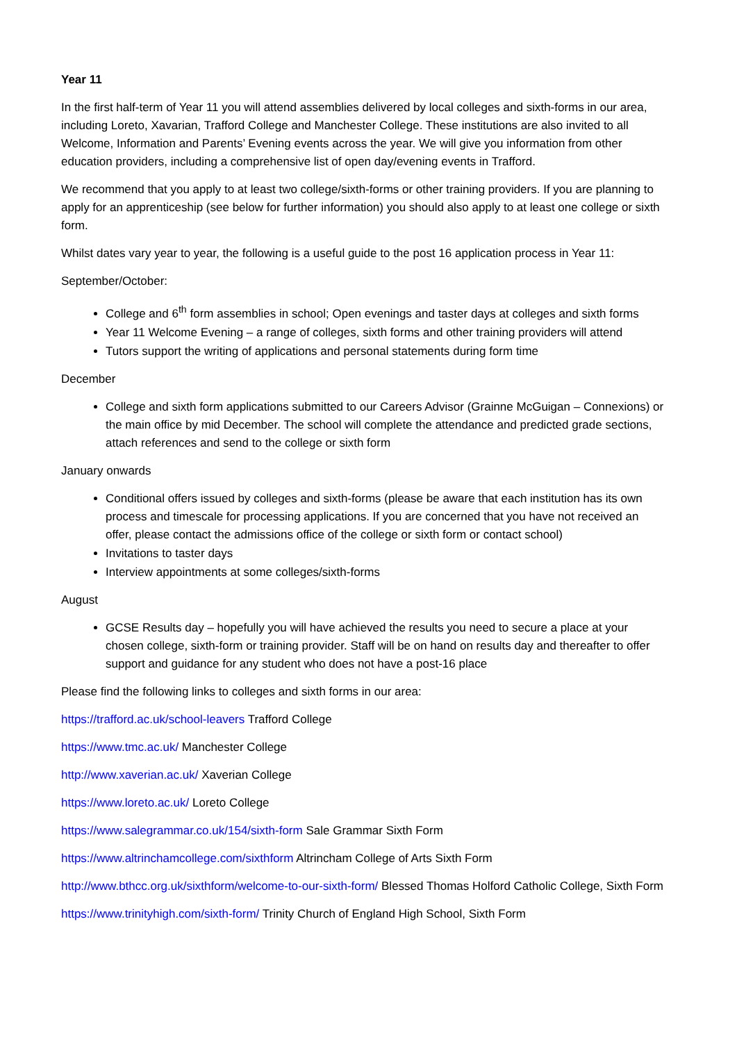Year 11
In the first half-term of Year 11 you will attend assemblies delivered by local colleges and sixth-forms in our area, including Loreto, Xavarian, Trafford College and Manchester College. These institutions are also invited to all Welcome, Information and Parents’ Evening events across the year. We will give you information from other education providers, including a comprehensive list of open day/evening events in Trafford.
We recommend that you apply to at least two college/sixth-forms or other training providers. If you are planning to apply for an apprenticeship (see below for further information) you should also apply to at least one college or sixth form.
Whilst dates vary year to year, the following is a useful guide to the post 16 application process in Year 11:
September/October:
College and 6<sup>th</sup> form assemblies in school; Open evenings and taster days at colleges and sixth forms
Year 11 Welcome Evening – a range of colleges, sixth forms and other training providers will attend
Tutors support the writing of applications and personal statements during form time
December
College and sixth form applications submitted to our Careers Advisor (Grainne McGuigan – Connexions) or the main office by mid December. The school will complete the attendance and predicted grade sections, attach references and send to the college or sixth form
January onwards
Conditional offers issued by colleges and sixth-forms (please be aware that each institution has its own process and timescale for processing applications. If you are concerned that you have not received an offer, please contact the admissions office of the college or sixth form or contact school)
Invitations to taster days
Interview appointments at some colleges/sixth-forms
August
GCSE Results day – hopefully you will have achieved the results you need to secure a place at your chosen college, sixth-form or training provider. Staff will be on hand on results day and thereafter to offer support and guidance for any student who does not have a post-16 place
Please find the following links to colleges and sixth forms in our area:
https://trafford.ac.uk/school-leavers Trafford College
https://www.tmc.ac.uk/ Manchester College
http://www.xaverian.ac.uk/ Xaverian College
https://www.loreto.ac.uk/ Loreto College
https://www.salegrammar.co.uk/154/sixth-form Sale Grammar Sixth Form
https://www.altrinchamcollege.com/sixthform Altrincham College of Arts Sixth Form
http://www.bthcc.org.uk/sixthform/welcome-to-our-sixth-form/ Blessed Thomas Holford Catholic College, Sixth Form
https://www.trinityhigh.com/sixth-form/ Trinity Church of England High School, Sixth Form